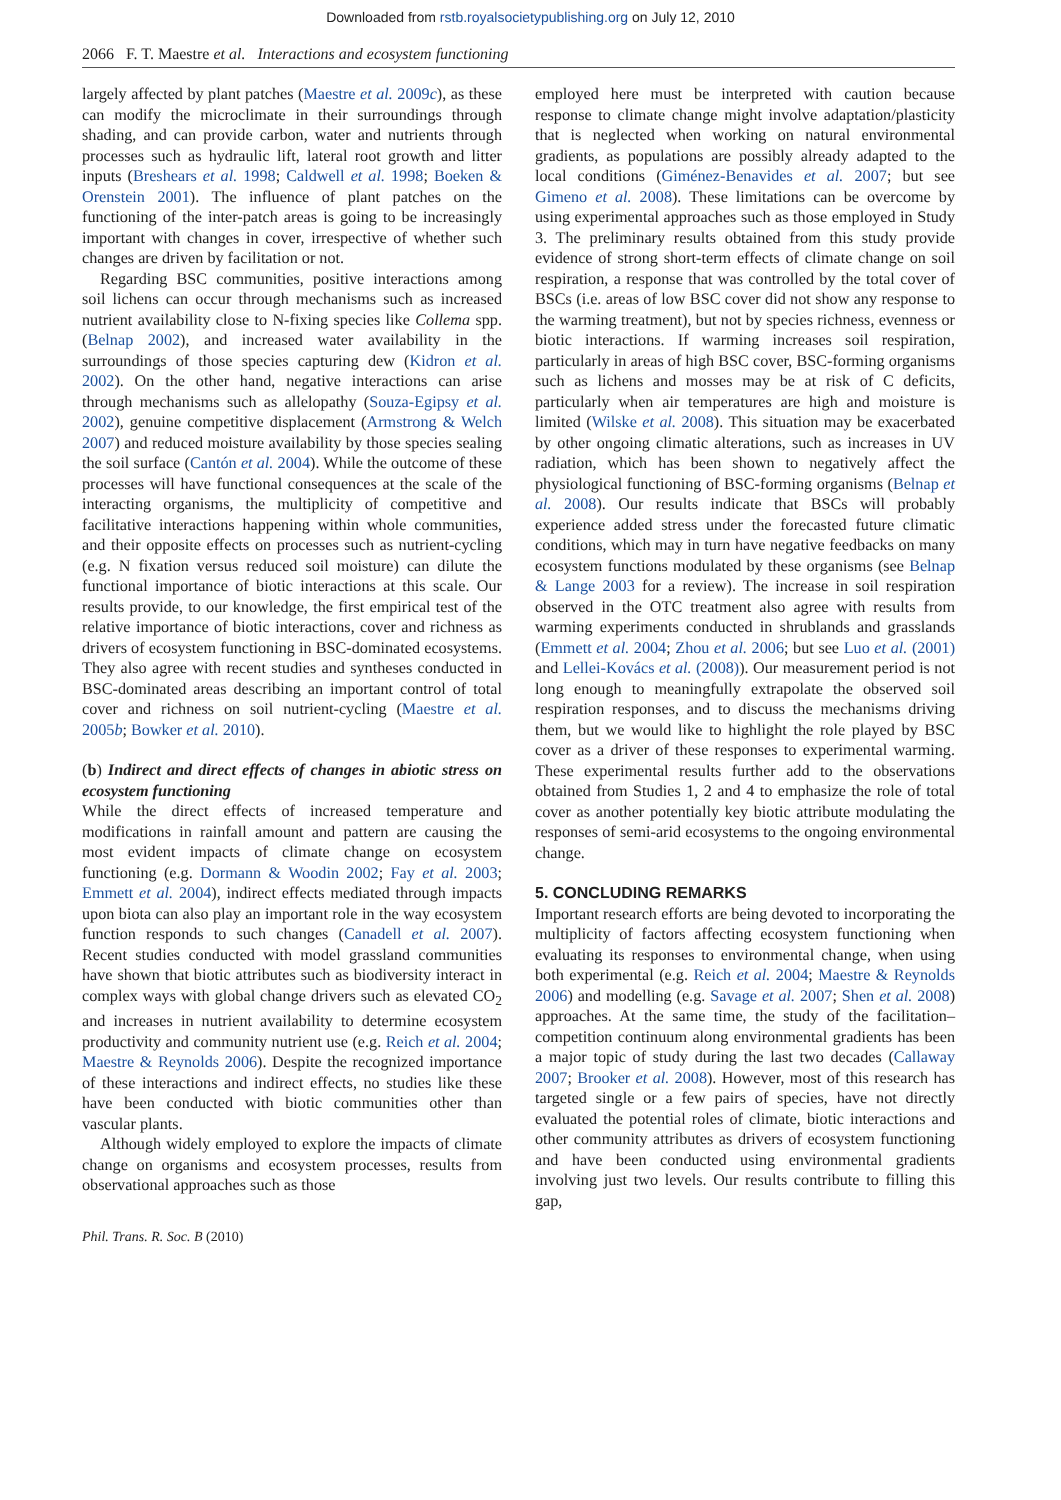Downloaded from rstb.royalsocietypublishing.org on July 12, 2010
2066 F. T. Maestre et al. Interactions and ecosystem functioning
largely affected by plant patches (Maestre et al. 2009c), as these can modify the microclimate in their surroundings through shading, and can provide carbon, water and nutrients through processes such as hydraulic lift, lateral root growth and litter inputs (Breshears et al. 1998; Caldwell et al. 1998; Boeken & Orenstein 2001). The influence of plant patches on the functioning of the inter-patch areas is going to be increasingly important with changes in cover, irrespective of whether such changes are driven by facilitation or not.
Regarding BSC communities, positive interactions among soil lichens can occur through mechanisms such as increased nutrient availability close to N-fixing species like Collema spp. (Belnap 2002), and increased water availability in the surroundings of those species capturing dew (Kidron et al. 2002). On the other hand, negative interactions can arise through mechanisms such as allelopathy (Souza-Egipsy et al. 2002), genuine competitive displacement (Armstrong & Welch 2007) and reduced moisture availability by those species sealing the soil surface (Cantón et al. 2004). While the outcome of these processes will have functional consequences at the scale of the interacting organisms, the multiplicity of competitive and facilitative interactions happening within whole communities, and their opposite effects on processes such as nutrient-cycling (e.g. N fixation versus reduced soil moisture) can dilute the functional importance of biotic interactions at this scale. Our results provide, to our knowledge, the first empirical test of the relative importance of biotic interactions, cover and richness as drivers of ecosystem functioning in BSC-dominated ecosystems. They also agree with recent studies and syntheses conducted in BSC-dominated areas describing an important control of total cover and richness on soil nutrient-cycling (Maestre et al. 2005b; Bowker et al. 2010).
(b) Indirect and direct effects of changes in abiotic stress on ecosystem functioning
While the direct effects of increased temperature and modifications in rainfall amount and pattern are causing the most evident impacts of climate change on ecosystem functioning (e.g. Dormann & Woodin 2002; Fay et al. 2003; Emmett et al. 2004), indirect effects mediated through impacts upon biota can also play an important role in the way ecosystem function responds to such changes (Canadell et al. 2007). Recent studies conducted with model grassland communities have shown that biotic attributes such as biodiversity interact in complex ways with global change drivers such as elevated CO<sub>2</sub> and increases in nutrient availability to determine ecosystem productivity and community nutrient use (e.g. Reich et al. 2004; Maestre & Reynolds 2006). Despite the recognized importance of these interactions and indirect effects, no studies like these have been conducted with biotic communities other than vascular plants.
Although widely employed to explore the impacts of climate change on organisms and ecosystem processes, results from observational approaches such as those
employed here must be interpreted with caution because response to climate change might involve adaptation/plasticity that is neglected when working on natural environmental gradients, as populations are possibly already adapted to the local conditions (Giménez-Benavides et al. 2007; but see Gimeno et al. 2008). These limitations can be overcome by using experimental approaches such as those employed in Study 3. The preliminary results obtained from this study provide evidence of strong short-term effects of climate change on soil respiration, a response that was controlled by the total cover of BSCs (i.e. areas of low BSC cover did not show any response to the warming treatment), but not by species richness, evenness or biotic interactions. If warming increases soil respiration, particularly in areas of high BSC cover, BSC-forming organisms such as lichens and mosses may be at risk of C deficits, particularly when air temperatures are high and moisture is limited (Wilske et al. 2008). This situation may be exacerbated by other ongoing climatic alterations, such as increases in UV radiation, which has been shown to negatively affect the physiological functioning of BSC-forming organisms (Belnap et al. 2008). Our results indicate that BSCs will probably experience added stress under the forecasted future climatic conditions, which may in turn have negative feedbacks on many ecosystem functions modulated by these organisms (see Belnap & Lange 2003 for a review). The increase in soil respiration observed in the OTC treatment also agree with results from warming experiments conducted in shrublands and grasslands (Emmett et al. 2004; Zhou et al. 2006; but see Luo et al. (2001) and Lellei-Kovács et al. (2008)). Our measurement period is not long enough to meaningfully extrapolate the observed soil respiration responses, and to discuss the mechanisms driving them, but we would like to highlight the role played by BSC cover as a driver of these responses to experimental warming. These experimental results further add to the observations obtained from Studies 1, 2 and 4 to emphasize the role of total cover as another potentially key biotic attribute modulating the responses of semi-arid ecosystems to the ongoing environmental change.
5. CONCLUDING REMARKS
Important research efforts are being devoted to incorporating the multiplicity of factors affecting ecosystem functioning when evaluating its responses to environmental change, when using both experimental (e.g. Reich et al. 2004; Maestre & Reynolds 2006) and modelling (e.g. Savage et al. 2007; Shen et al. 2008) approaches. At the same time, the study of the facilitation–competition continuum along environmental gradients has been a major topic of study during the last two decades (Callaway 2007; Brooker et al. 2008). However, most of this research has targeted single or a few pairs of species, have not directly evaluated the potential roles of climate, biotic interactions and other community attributes as drivers of ecosystem functioning and have been conducted using environmental gradients involving just two levels. Our results contribute to filling this gap,
Phil. Trans. R. Soc. B (2010)